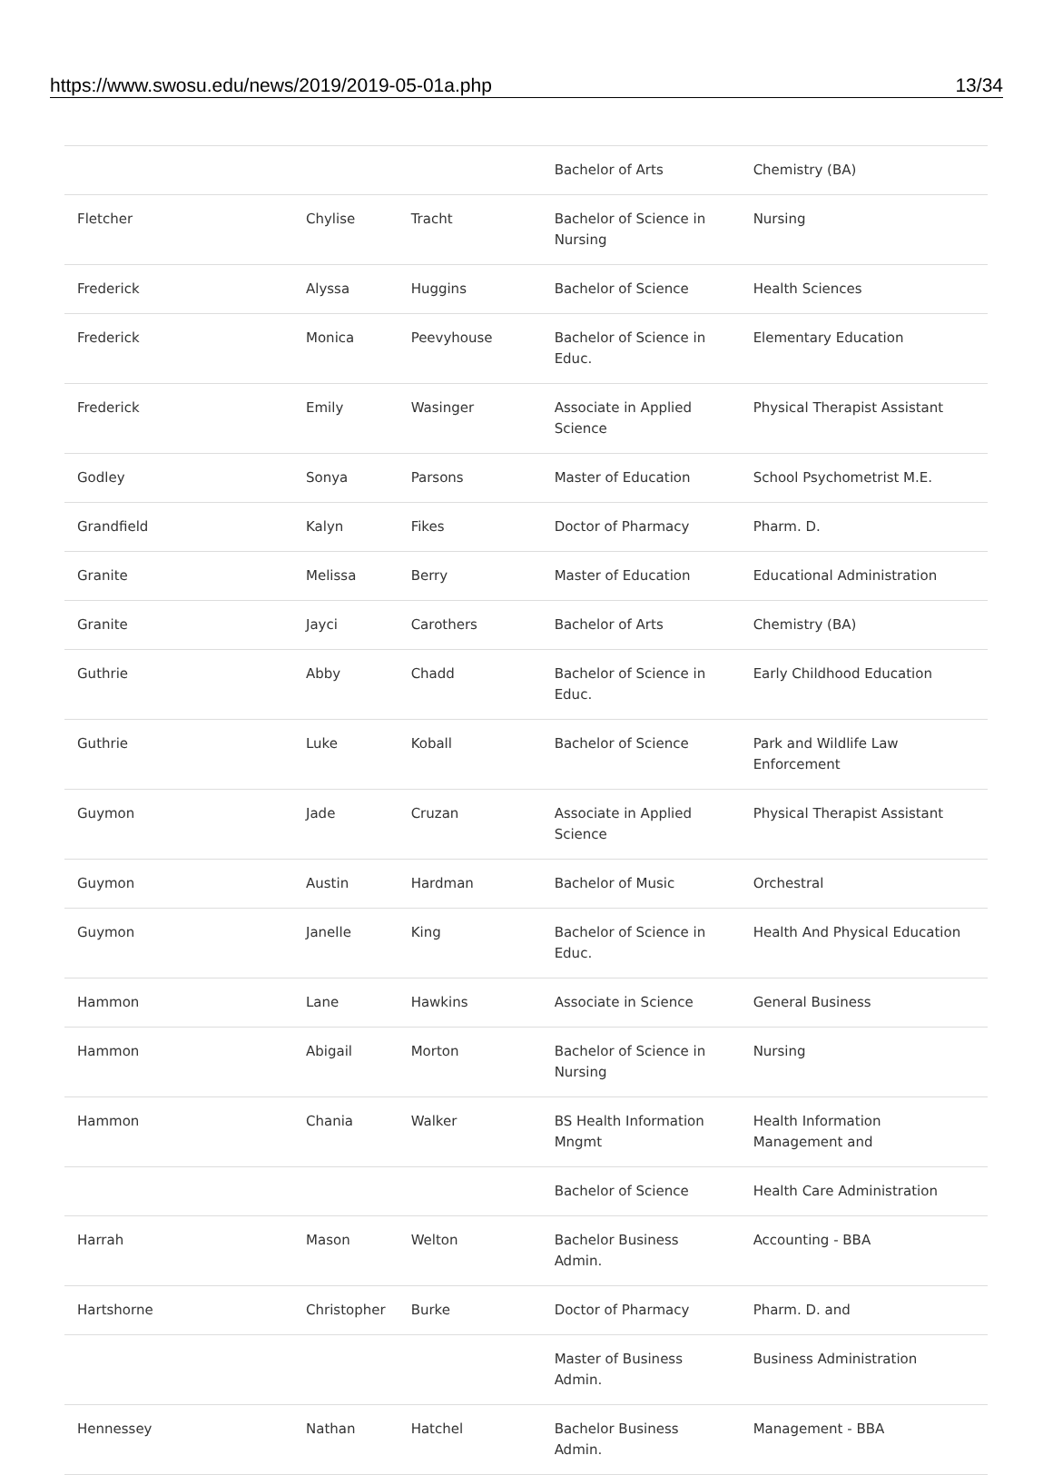https://www.swosu.edu/news/2019/2019-05-01a.php 13/34
| | | | Bachelor of Arts | Chemistry (BA) |
| Fletcher | Chylise | Tracht | Bachelor of Science in Nursing | Nursing |
| Frederick | Alyssa | Huggins | Bachelor of Science | Health Sciences |
| Frederick | Monica | Peevyhouse | Bachelor of Science in Educ. | Elementary Education |
| Frederick | Emily | Wasinger | Associate in Applied Science | Physical Therapist Assistant |
| Godley | Sonya | Parsons | Master of Education | School Psychometrist M.E. |
| Grandfield | Kalyn | Fikes | Doctor of Pharmacy | Pharm. D. |
| Granite | Melissa | Berry | Master of Education | Educational Administration |
| Granite | Jayci | Carothers | Bachelor of Arts | Chemistry (BA) |
| Guthrie | Abby | Chadd | Bachelor of Science in Educ. | Early Childhood Education |
| Guthrie | Luke | Koball | Bachelor of Science | Park and Wildlife Law Enforcement |
| Guymon | Jade | Cruzan | Associate in Applied Science | Physical Therapist Assistant |
| Guymon | Austin | Hardman | Bachelor of Music | Orchestral |
| Guymon | Janelle | King | Bachelor of Science in Educ. | Health And Physical Education |
| Hammon | Lane | Hawkins | Associate in Science | General Business |
| Hammon | Abigail | Morton | Bachelor of Science in Nursing | Nursing |
| Hammon | Chania | Walker | BS Health Information Mngmt | Health Information Management and |
| | | | Bachelor of Science | Health Care Administration |
| Harrah | Mason | Welton | Bachelor Business Admin. | Accounting - BBA |
| Hartshorne | Christopher | Burke | Doctor of Pharmacy | Pharm. D. and |
| | | | Master of Business Admin. | Business Administration |
| Hennessey | Nathan | Hatchel | Bachelor Business Admin. | Management - BBA |